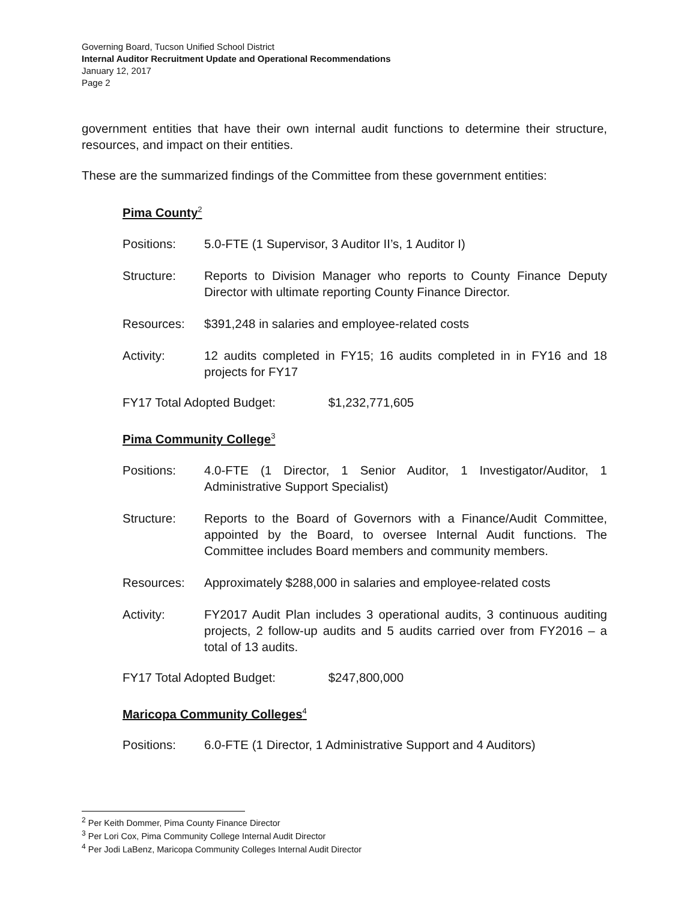Governing Board, Tucson Unified School District
Internal Auditor Recruitment Update and Operational Recommendations
January 12, 2017
Page 2
government entities that have their own internal audit functions to determine their structure, resources, and impact on their entities.
These are the summarized findings of the Committee from these government entities:
Pima County<sup>2</sup>
Positions: 5.0-FTE (1 Supervisor, 3 Auditor II’s, 1 Auditor I)
Structure: Reports to Division Manager who reports to County Finance Deputy Director with ultimate reporting County Finance Director.
Resources: $391,248 in salaries and employee-related costs
Activity: 12 audits completed in FY15; 16 audits completed in in FY16 and 18 projects for FY17
FY17 Total Adopted Budget: $1,232,771,605
Pima Community College<sup>3</sup>
Positions: 4.0-FTE (1 Director, 1 Senior Auditor, 1 Investigator/Auditor, 1 Administrative Support Specialist)
Structure: Reports to the Board of Governors with a Finance/Audit Committee, appointed by the Board, to oversee Internal Audit functions. The Committee includes Board members and community members.
Resources: Approximately $288,000 in salaries and employee-related costs
Activity: FY2017 Audit Plan includes 3 operational audits, 3 continuous auditing projects, 2 follow-up audits and 5 audits carried over from FY2016 – a total of 13 audits.
FY17 Total Adopted Budget: $247,800,000
Maricopa Community Colleges<sup>4</sup>
Positions: 6.0-FTE (1 Director, 1 Administrative Support and 4 Auditors)
<sup>2</sup> Per Keith Dommer, Pima County Finance Director
<sup>3</sup> Per Lori Cox, Pima Community College Internal Audit Director
<sup>4</sup> Per Jodi LaBenz, Maricopa Community Colleges Internal Audit Director